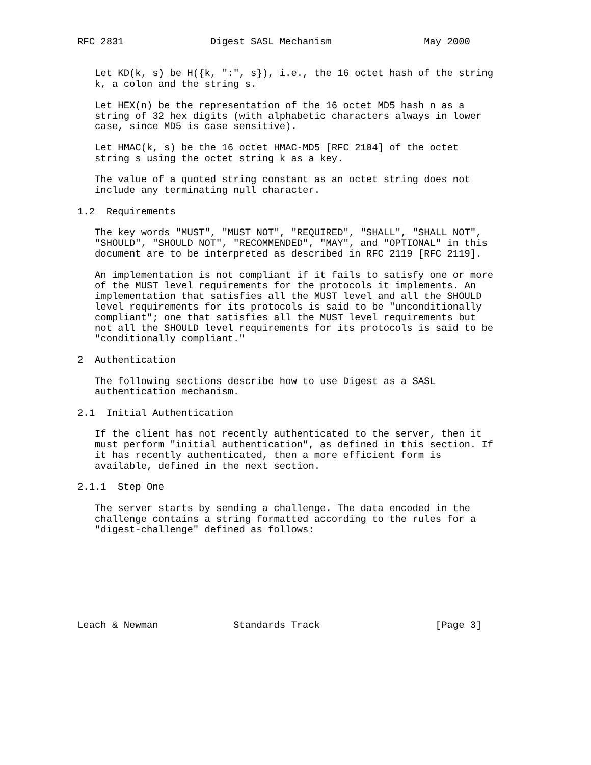RFC 2831               Digest SASL Mechanism                May 2000


   Let KD(k, s) be H({k, ":", s}), i.e., the 16 octet hash of the string
   k, a colon and the string s.

   Let HEX(n) be the representation of the 16 octet MD5 hash n as a
   string of 32 hex digits (with alphabetic characters always in lower
   case, since MD5 is case sensitive).

   Let HMAC(k, s) be the 16 octet HMAC-MD5 [RFC 2104] of the octet
   string s using the octet string k as a key.

   The value of a quoted string constant as an octet string does not
   include any terminating null character.

1.2  Requirements

   The key words "MUST", "MUST NOT", "REQUIRED", "SHALL", "SHALL NOT",
   "SHOULD", "SHOULD NOT", "RECOMMENDED", "MAY", and "OPTIONAL" in this
   document are to be interpreted as described in RFC 2119 [RFC 2119].

   An implementation is not compliant if it fails to satisfy one or more
   of the MUST level requirements for the protocols it implements. An
   implementation that satisfies all the MUST level and all the SHOULD
   level requirements for its protocols is said to be "unconditionally
   compliant"; one that satisfies all the MUST level requirements but
   not all the SHOULD level requirements for its protocols is said to be
   "conditionally compliant."

2  Authentication

   The following sections describe how to use Digest as a SASL
   authentication mechanism.

2.1  Initial Authentication

   If the client has not recently authenticated to the server, then it
   must perform "initial authentication", as defined in this section. If
   it has recently authenticated, then a more efficient form is
   available, defined in the next section.

2.1.1  Step One

   The server starts by sending a challenge. The data encoded in the
   challenge contains a string formatted according to the rules for a
   "digest-challenge" defined as follows:








Leach & Newman             Standards Track                    [Page 3]